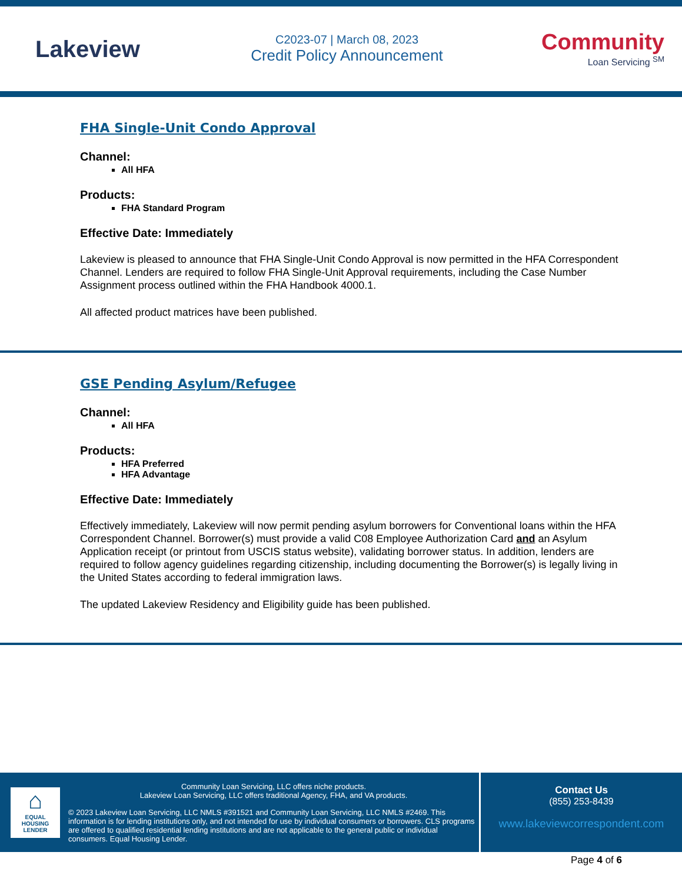Lakeview
C2023-07 | March 08, 2023
Credit Policy Announcement
Community
Loan Servicing <sup>SM</sup>
FHA Single-Unit Condo Approval
Channel:
All HFA
Products:
FHA Standard Program
Effective Date: Immediately
Lakeview is pleased to announce that FHA Single-Unit Condo Approval is now permitted in the HFA Correspondent Channel. Lenders are required to follow FHA Single-Unit Approval requirements, including the Case Number Assignment process outlined within the FHA Handbook 4000.1.
All affected product matrices have been published.
GSE Pending Asylum/Refugee
Channel:
All HFA
Products:
HFA Preferred
HFA Advantage
Effective Date: Immediately
Effectively immediately, Lakeview will now permit pending asylum borrowers for Conventional loans within the HFA Correspondent Channel. Borrower(s) must provide a valid C08 Employee Authorization Card and an Asylum Application receipt (or printout from USCIS status website), validating borrower status. In addition, lenders are required to follow agency guidelines regarding citizenship, including documenting the Borrower(s) is legally living in the United States according to federal immigration laws.
The updated Lakeview Residency and Eligibility guide has been published.
⌂
EQUAL HOUSING
LENDER
Community Loan Servicing, LLC offers niche products.
Lakeview Loan Servicing, LLC offers traditional Agency, FHA, and VA products.
© 2023 Lakeview Loan Servicing, LLC NMLS #391521 and Community Loan Servicing, LLC NMLS #2469. This information is for lending institutions only, and not intended for use by individual consumers or borrowers. CLS programs are offered to qualified residential lending institutions and are not applicable to the general public or individual consumers. Equal Housing Lender.
Contact Us
(855) 253-8439
www.lakeviewcorrespondent.com
Page 4 of 6